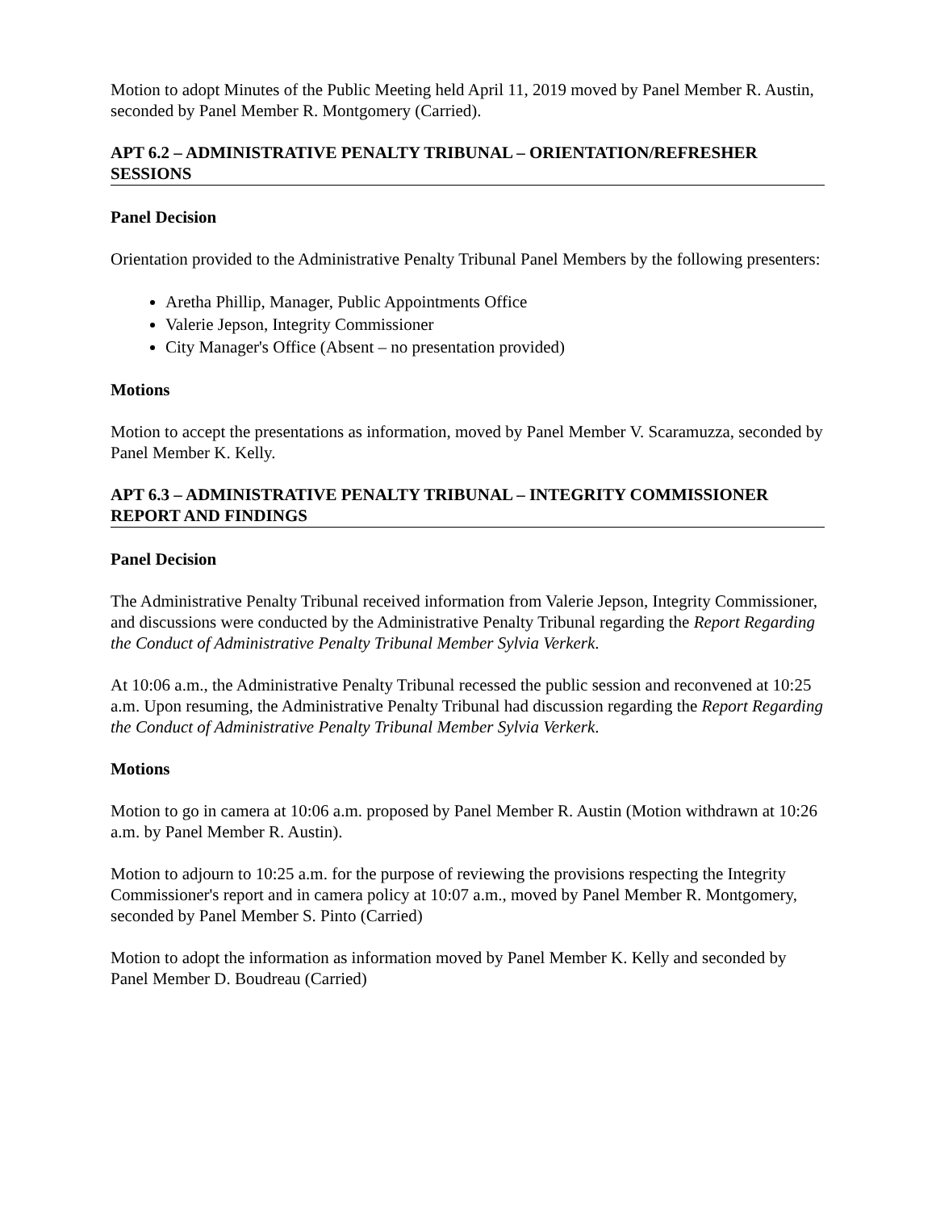Motion to adopt Minutes of the Public Meeting held April 11, 2019 moved by Panel Member R. Austin, seconded by Panel Member R. Montgomery (Carried).
APT 6.2 – ADMINISTRATIVE PENALTY TRIBUNAL – ORIENTATION/REFRESHER SESSIONS
Panel Decision
Orientation provided to the Administrative Penalty Tribunal Panel Members by the following presenters:
Aretha Phillip, Manager, Public Appointments Office
Valerie Jepson, Integrity Commissioner
City Manager's Office (Absent – no presentation provided)
Motions
Motion to accept the presentations as information, moved by Panel Member V. Scaramuzza, seconded by Panel Member K. Kelly.
APT 6.3 – ADMINISTRATIVE PENALTY TRIBUNAL – INTEGRITY COMMISSIONER REPORT AND FINDINGS
Panel Decision
The Administrative Penalty Tribunal received information from Valerie Jepson, Integrity Commissioner, and discussions were conducted by the Administrative Penalty Tribunal regarding the Report Regarding the Conduct of Administrative Penalty Tribunal Member Sylvia Verkerk.
At 10:06 a.m., the Administrative Penalty Tribunal recessed the public session and reconvened at 10:25 a.m. Upon resuming, the Administrative Penalty Tribunal had discussion regarding the Report Regarding the Conduct of Administrative Penalty Tribunal Member Sylvia Verkerk.
Motions
Motion to go in camera at 10:06 a.m. proposed by Panel Member R. Austin (Motion withdrawn at 10:26 a.m. by Panel Member R. Austin).
Motion to adjourn to 10:25 a.m. for the purpose of reviewing the provisions respecting the Integrity Commissioner's report and in camera policy at 10:07 a.m., moved by Panel Member R. Montgomery, seconded by Panel Member S. Pinto (Carried)
Motion to adopt the information as information moved by Panel Member K. Kelly and seconded by Panel Member D. Boudreau (Carried)